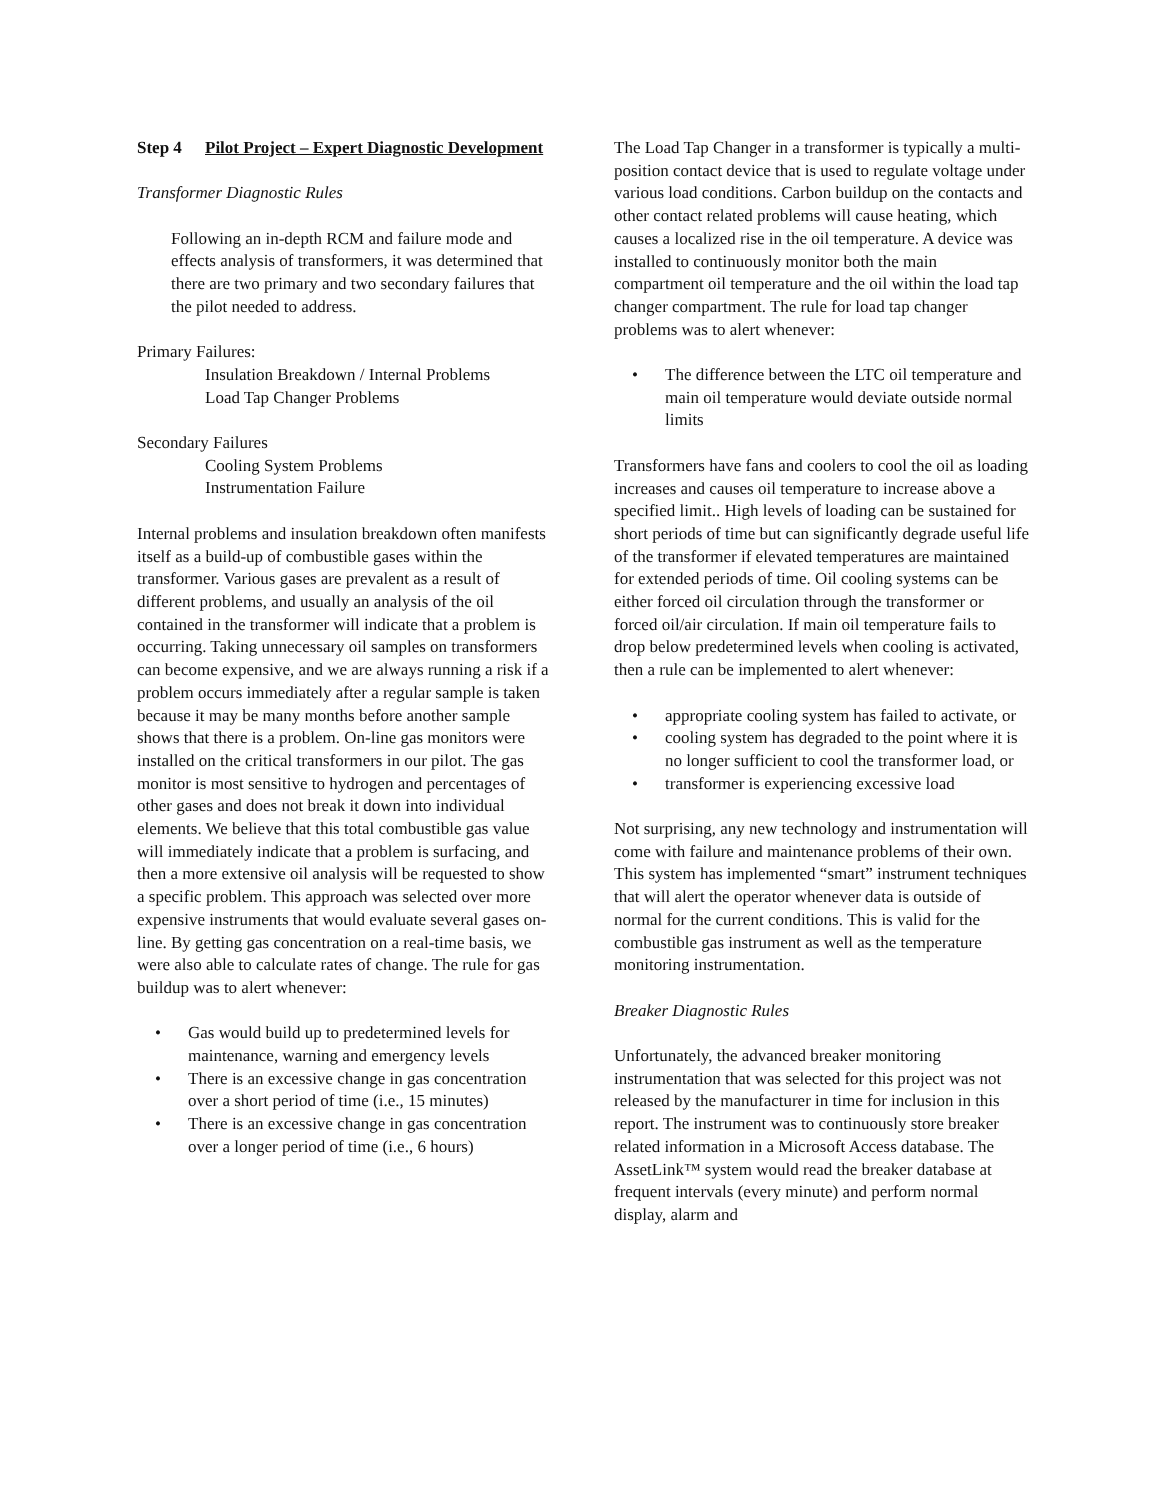Step 4 Pilot Project – Expert Diagnostic Development
Transformer Diagnostic Rules
Following an in-depth RCM and failure mode and effects analysis of transformers, it was determined that there are two primary and two secondary failures that the pilot needed to address.
Primary Failures:
Insulation Breakdown / Internal Problems
Load Tap Changer Problems
Secondary Failures
Cooling System Problems
Instrumentation Failure
Internal problems and insulation breakdown often manifests itself as a build-up of combustible gases within the transformer. Various gases are prevalent as a result of different problems, and usually an analysis of the oil contained in the transformer will indicate that a problem is occurring. Taking unnecessary oil samples on transformers can become expensive, and we are always running a risk if a problem occurs immediately after a regular sample is taken because it may be many months before another sample shows that there is a problem. On-line gas monitors were installed on the critical transformers in our pilot. The gas monitor is most sensitive to hydrogen and percentages of other gases and does not break it down into individual elements. We believe that this total combustible gas value will immediately indicate that a problem is surfacing, and then a more extensive oil analysis will be requested to show a specific problem. This approach was selected over more expensive instruments that would evaluate several gases on-line. By getting gas concentration on a real-time basis, we were also able to calculate rates of change. The rule for gas buildup was to alert whenever:
• Gas would build up to predetermined levels for maintenance, warning and emergency levels
• There is an excessive change in gas concentration over a short period of time (i.e., 15 minutes)
• There is an excessive change in gas concentration over a longer period of time (i.e., 6 hours)
The Load Tap Changer in a transformer is typically a multi-position contact device that is used to regulate voltage under various load conditions. Carbon buildup on the contacts and other contact related problems will cause heating, which causes a localized rise in the oil temperature. A device was installed to continuously monitor both the main compartment oil temperature and the oil within the load tap changer compartment. The rule for load tap changer problems was to alert whenever:
• The difference between the LTC oil temperature and main oil temperature would deviate outside normal limits
Transformers have fans and coolers to cool the oil as loading increases and causes oil temperature to increase above a specified limit.. High levels of loading can be sustained for short periods of time but can significantly degrade useful life of the transformer if elevated temperatures are maintained for extended periods of time. Oil cooling systems can be either forced oil circulation through the transformer or forced oil/air circulation. If main oil temperature fails to drop below predetermined levels when cooling is activated, then a rule can be implemented to alert whenever:
• appropriate cooling system has failed to activate, or
• cooling system has degraded to the point where it is no longer sufficient to cool the transformer load, or
• transformer is experiencing excessive load
Not surprising, any new technology and instrumentation will come with failure and maintenance problems of their own. This system has implemented “smart” instrument techniques that will alert the operator whenever data is outside of normal for the current conditions. This is valid for the combustible gas instrument as well as the temperature monitoring instrumentation.
Breaker Diagnostic Rules
Unfortunately, the advanced breaker monitoring instrumentation that was selected for this project was not released by the manufacturer in time for inclusion in this report. The instrument was to continuously store breaker related information in a Microsoft Access database. The AssetLink™ system would read the breaker database at frequent intervals (every minute) and perform normal display, alarm and